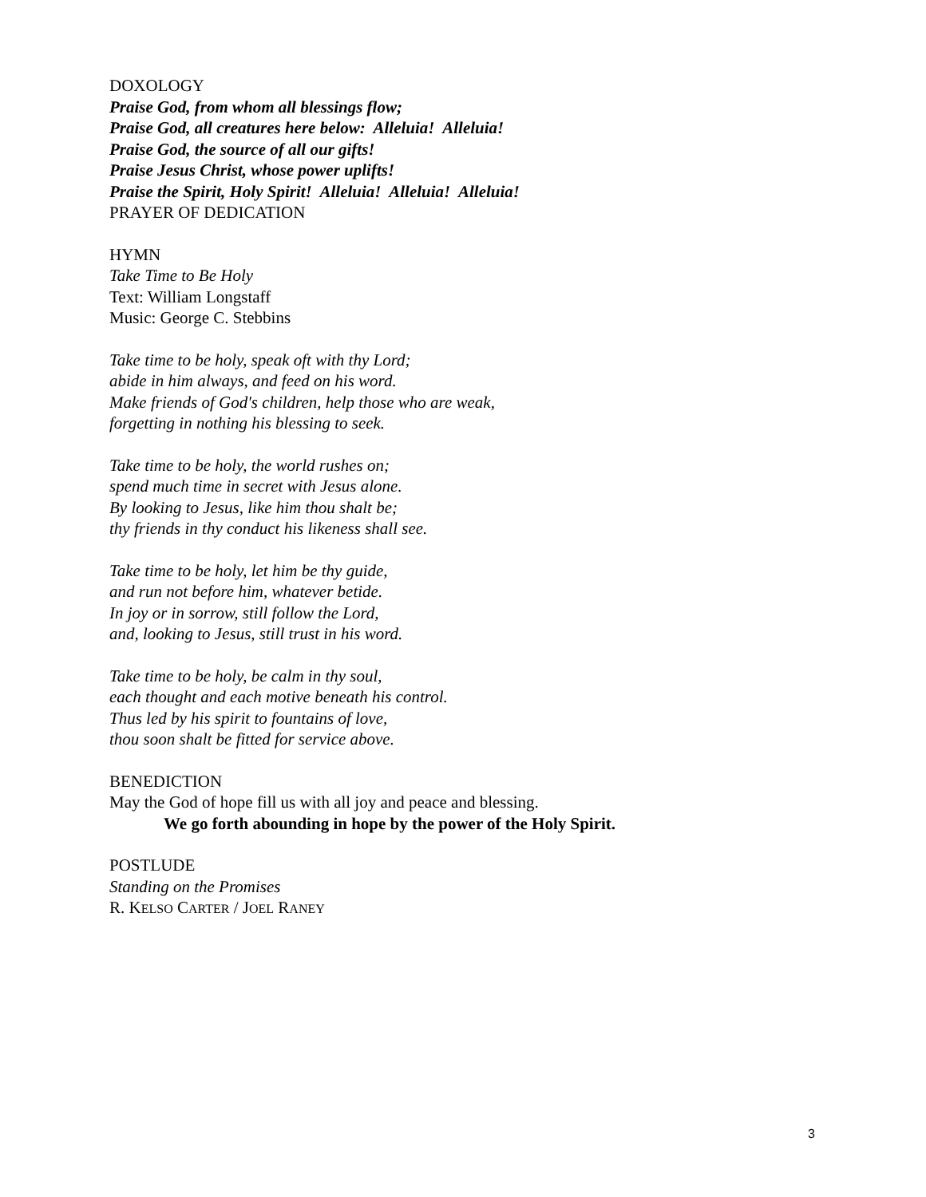DOXOLOGY
Praise God, from whom all blessings flow;
Praise God, all creatures here below: Alleluia! Alleluia!
Praise God, the source of all our gifts!
Praise Jesus Christ, whose power uplifts!
Praise the Spirit, Holy Spirit! Alleluia! Alleluia! Alleluia!
PRAYER OF DEDICATION
HYMN
Take Time to Be Holy
Text: William Longstaff
Music: George C. Stebbins
Take time to be holy, speak oft with thy Lord;
abide in him always, and feed on his word.
Make friends of God's children, help those who are weak,
forgetting in nothing his blessing to seek.
Take time to be holy, the world rushes on;
spend much time in secret with Jesus alone.
By looking to Jesus, like him thou shalt be;
thy friends in thy conduct his likeness shall see.
Take time to be holy, let him be thy guide,
and run not before him, whatever betide.
In joy or in sorrow, still follow the Lord,
and, looking to Jesus, still trust in his word.
Take time to be holy, be calm in thy soul,
each thought and each motive beneath his control.
Thus led by his spirit to fountains of love,
thou soon shalt be fitted for service above.
BENEDICTION
May the God of hope fill us with all joy and peace and blessing.
We go forth abounding in hope by the power of the Holy Spirit.
POSTLUDE
Standing on the Promises
R. KELSO CARTER / JOEL RANEY
3